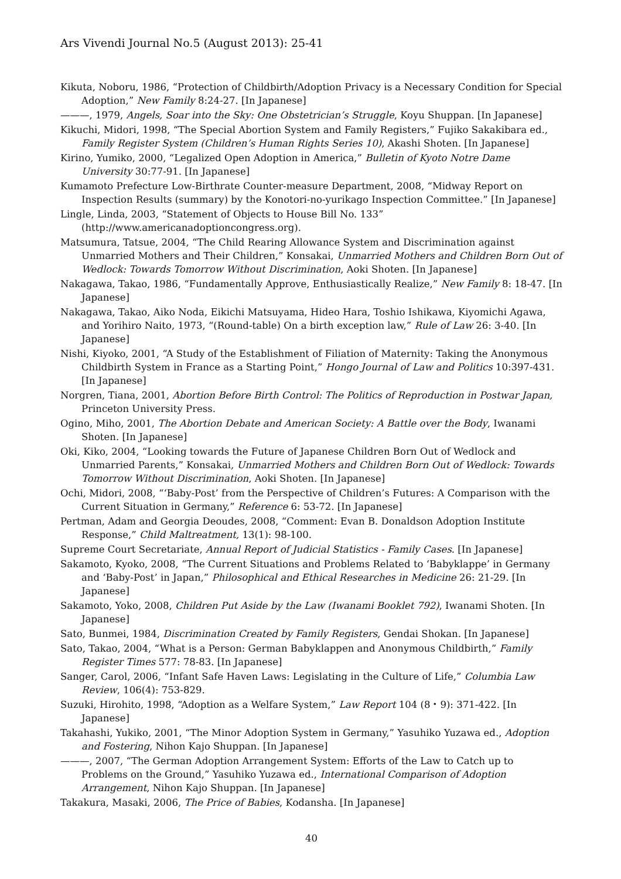Ars Vivendi Journal No.5 (August 2013): 25-41
Kikuta, Noboru, 1986, “Protection of Childbirth/Adoption Privacy is a Necessary Condition for Special Adoption,” New Family 8:24-27. [In Japanese]
———, 1979, Angels, Soar into the Sky: One Obstetrician’s Struggle, Koyu Shuppan. [In Japanese]
Kikuchi, Midori, 1998, “The Special Abortion System and Family Registers,” Fujiko Sakakibara ed., Family Register System (Children’s Human Rights Series 10), Akashi Shoten. [In Japanese]
Kirino, Yumiko, 2000, “Legalized Open Adoption in America,” Bulletin of Kyoto Notre Dame University 30:77-91. [In Japanese]
Kumamoto Prefecture Low-Birthrate Counter-measure Department, 2008, “Midway Report on Inspection Results (summary) by the Konotori-no-yurikago Inspection Committee.” [In Japanese]
Lingle, Linda, 2003, “Statement of Objects to House Bill No. 133” (http://www.americanadoptioncongress.org).
Matsumura, Tatsue, 2004, “The Child Rearing Allowance System and Discrimination against Unmarried Mothers and Their Children,” Konsakai, Unmarried Mothers and Children Born Out of Wedlock: Towards Tomorrow Without Discrimination, Aoki Shoten. [In Japanese]
Nakagawa, Takao, 1986, “Fundamentally Approve, Enthusiastically Realize,” New Family 8: 18-47. [In Japanese]
Nakagawa, Takao, Aiko Noda, Eikichi Matsuyama, Hideo Hara, Toshio Ishikawa, Kiyomichi Agawa, and Yorihiro Naito, 1973, “(Round-table) On a birth exception law,” Rule of Law 26: 3-40. [In Japanese]
Nishi, Kiyoko, 2001, “A Study of the Establishment of Filiation of Maternity: Taking the Anonymous Childbirth System in France as a Starting Point,” Hongo Journal of Law and Politics 10:397-431. [In Japanese]
Norgren, Tiana, 2001, Abortion Before Birth Control: The Politics of Reproduction in Postwar Japan, Princeton University Press.
Ogino, Miho, 2001, The Abortion Debate and American Society: A Battle over the Body, Iwanami Shoten. [In Japanese]
Oki, Kiko, 2004, “Looking towards the Future of Japanese Children Born Out of Wedlock and Unmarried Parents,” Konsakai, Unmarried Mothers and Children Born Out of Wedlock: Towards Tomorrow Without Discrimination, Aoki Shoten. [In Japanese]
Ochi, Midori, 2008, “‘Baby-Post’ from the Perspective of Children’s Futures: A Comparison with the Current Situation in Germany,” Reference 6: 53-72. [In Japanese]
Pertman, Adam and Georgia Deoudes, 2008, “Comment: Evan B. Donaldson Adoption Institute Response,” Child Maltreatment, 13(1): 98-100.
Supreme Court Secretariate, Annual Report of Judicial Statistics - Family Cases. [In Japanese]
Sakamoto, Kyoko, 2008, “The Current Situations and Problems Related to ‘Babyklappe’ in Germany and ‘Baby-Post’ in Japan,” Philosophical and Ethical Researches in Medicine 26: 21-29. [In Japanese]
Sakamoto, Yoko, 2008, Children Put Aside by the Law (Iwanami Booklet 792), Iwanami Shoten. [In Japanese]
Sato, Bunmei, 1984, Discrimination Created by Family Registers, Gendai Shokan. [In Japanese]
Sato, Takao, 2004, “What is a Person: German Babyklappen and Anonymous Childbirth,” Family Register Times 577: 78-83. [In Japanese]
Sanger, Carol, 2006, “Infant Safe Haven Laws: Legislating in the Culture of Life,” Columbia Law Review, 106(4): 753-829.
Suzuki, Hirohito, 1998, “Adoption as a Welfare System,” Law Report 104 (8・9): 371-422. [In Japanese]
Takahashi, Yukiko, 2001, “The Minor Adoption System in Germany,” Yasuhiko Yuzawa ed., Adoption and Fostering, Nihon Kajo Shuppan. [In Japanese]
———, 2007, “The German Adoption Arrangement System: Efforts of the Law to Catch up to Problems on the Ground,” Yasuhiko Yuzawa ed., International Comparison of Adoption Arrangement, Nihon Kajo Shuppan. [In Japanese]
Takakura, Masaki, 2006, The Price of Babies, Kodansha. [In Japanese]
40